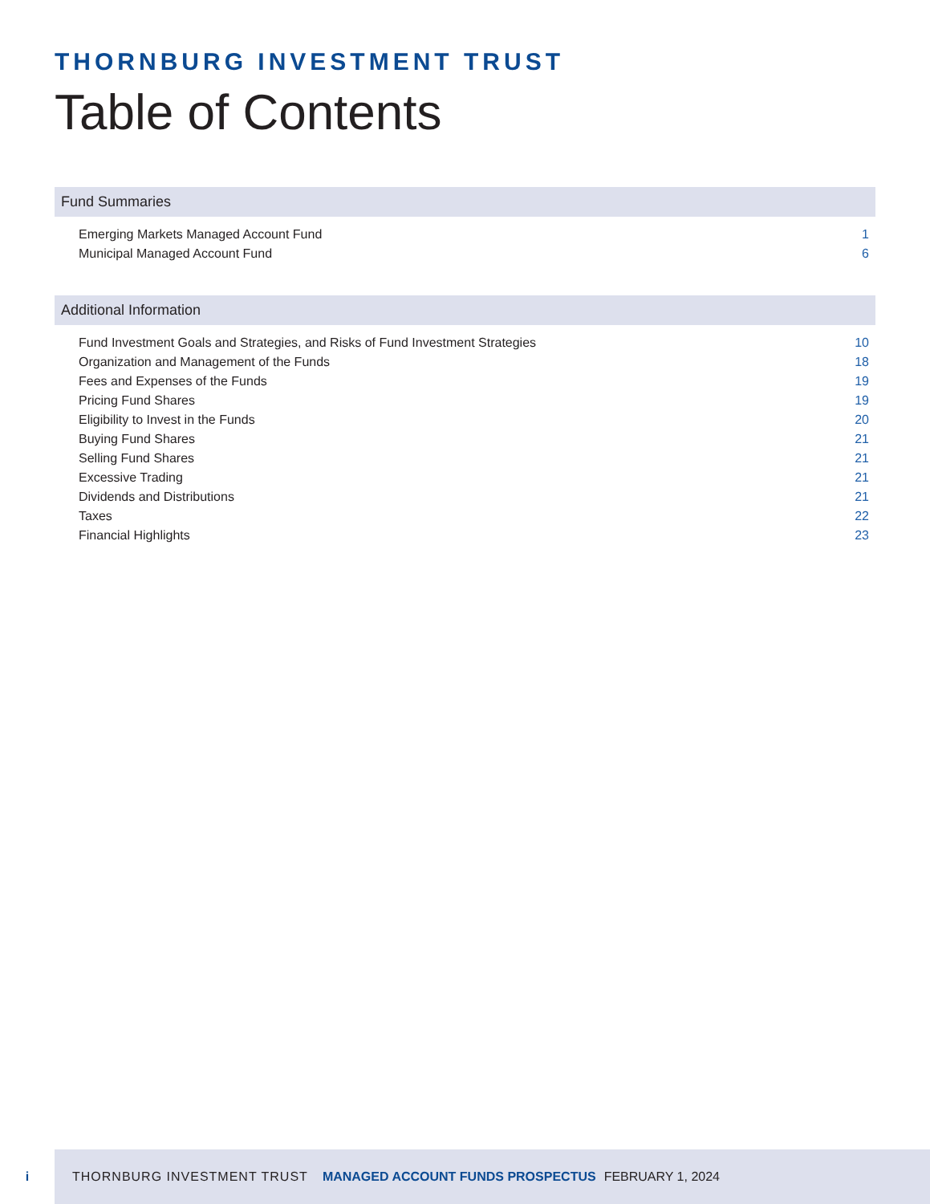THORNBURG INVESTMENT TRUST
Table of Contents
Fund Summaries
| Emerging Markets Managed Account Fund | 1 |
| Municipal Managed Account Fund | 6 |
Additional Information
| Fund Investment Goals and Strategies, and Risks of Fund Investment Strategies | 10 |
| Organization and Management of the Funds | 18 |
| Fees and Expenses of the Funds | 19 |
| Pricing Fund Shares | 19 |
| Eligibility to Invest in the Funds | 20 |
| Buying Fund Shares | 21 |
| Selling Fund Shares | 21 |
| Excessive Trading | 21 |
| Dividends and Distributions | 21 |
| Taxes | 22 |
| Financial Highlights | 23 |
i
THORNBURG INVESTMENT TRUST MANAGED ACCOUNT FUNDS PROSPECTUS FEBRUARY 1, 2024